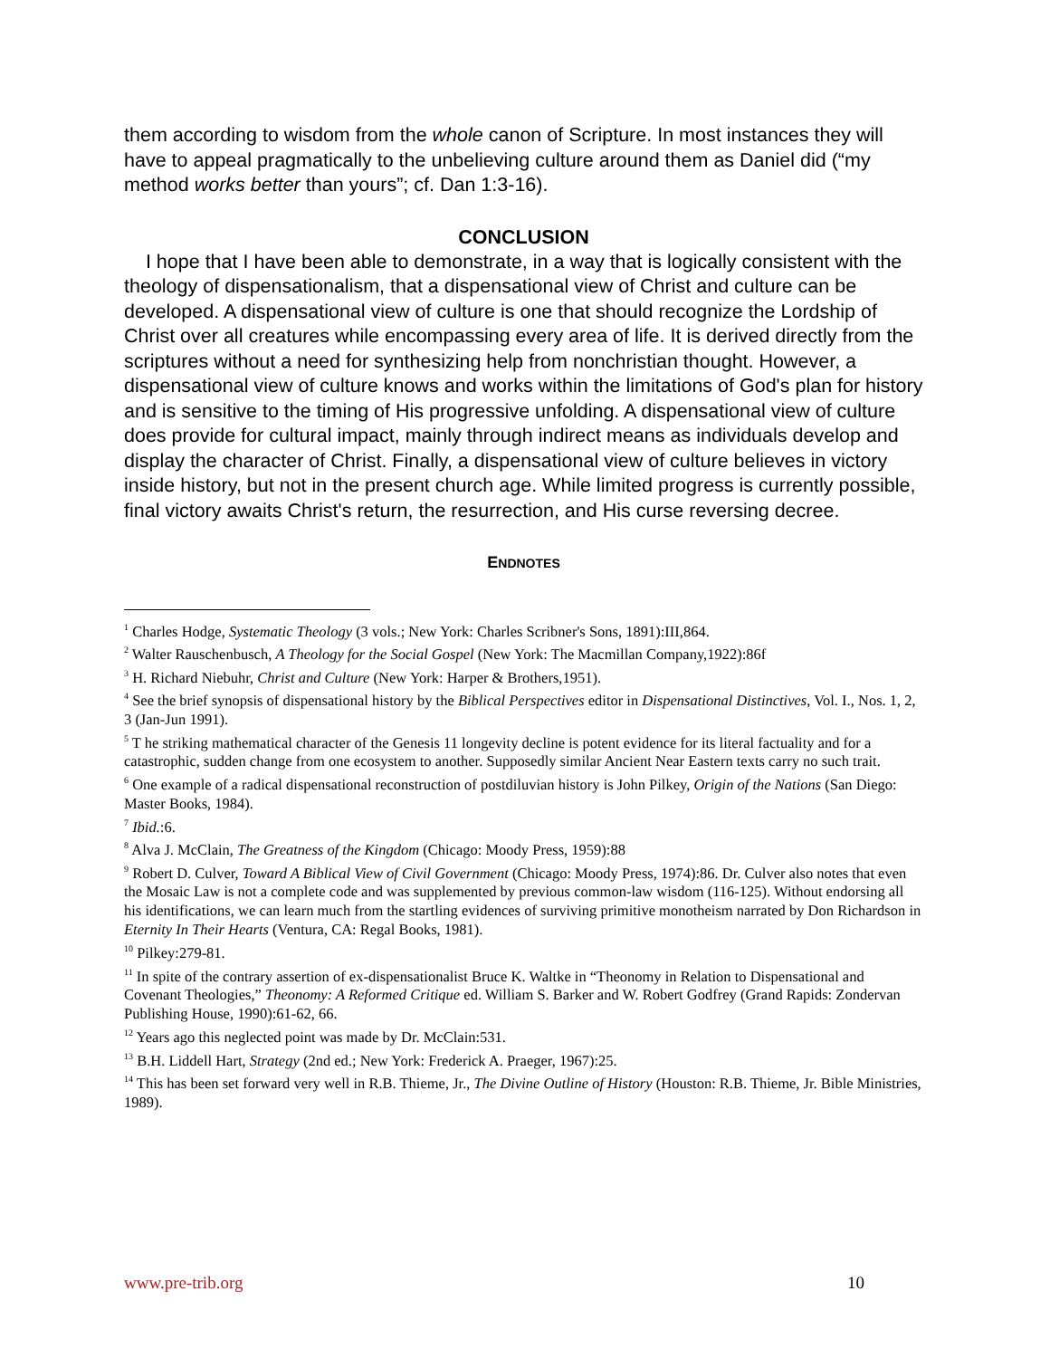them according to wisdom from the whole canon of Scripture. In most instances they will have to appeal pragmatically to the unbelieving culture around them as Daniel did (“my method works better than yours”; cf. Dan 1:3-16).
CONCLUSION
I hope that I have been able to demonstrate, in a way that is logically consistent with the theology of dispensationalism, that a dispensational view of Christ and culture can be developed. A dispensational view of culture is one that should recognize the Lordship of Christ over all creatures while encompassing every area of life. It is derived directly from the scriptures without a need for synthesizing help from nonchristian thought. However, a dispensational view of culture knows and works within the limitations of God's plan for history and is sensitive to the timing of His progressive unfolding. A dispensational view of culture does provide for cultural impact, mainly through indirect means as individuals develop and display the character of Christ. Finally, a dispensational view of culture believes in victory inside history, but not in the present church age. While limited progress is currently possible, final victory awaits Christ's return, the resurrection, and His curse reversing decree.
ENDNOTES
<sup>1</sup> Charles Hodge, Systematic Theology (3 vols.; New York: Charles Scribner's Sons, 1891):III,864.
<sup>2</sup> Walter Rauschenbusch, A Theology for the Social Gospel (New York: The Macmillan Company,1922):86f
<sup>3</sup> H. Richard Niebuhr, Christ and Culture (New York: Harper & Brothers,1951).
<sup>4</sup> See the brief synopsis of dispensational history by the Biblical Perspectives editor in Dispensational Distinctives, Vol. I., Nos. 1, 2, 3 (Jan-Jun 1991).
<sup>5</sup> T he striking mathematical character of the Genesis 11 longevity decline is potent evidence for its literal factuality and for a catastrophic, sudden change from one ecosystem to another. Supposedly similar Ancient Near Eastern texts carry no such trait.
<sup>6</sup> One example of a radical dispensational reconstruction of postdiluvian history is John Pilkey, Origin of the Nations (San Diego: Master Books, 1984).
<sup>7</sup> Ibid.:6.
<sup>8</sup> Alva J. McClain, The Greatness of the Kingdom (Chicago: Moody Press, 1959):88
<sup>9</sup> Robert D. Culver, Toward A Biblical View of Civil Government (Chicago: Moody Press, 1974):86. Dr. Culver also notes that even the Mosaic Law is not a complete code and was supplemented by previous common-law wisdom (116-125). Without endorsing all his identifications, we can learn much from the startling evidences of surviving primitive monotheism narrated by Don Richardson in Eternity In Their Hearts (Ventura, CA: Regal Books, 1981).
<sup>10</sup> Pilkey:279-81.
<sup>11</sup> In spite of the contrary assertion of ex-dispensationalist Bruce K. Waltke in “Theonomy in Relation to Dispensational and Covenant Theologies,” Theonomy: A Reformed Critique ed. William S. Barker and W. Robert Godfrey (Grand Rapids: Zondervan Publishing House, 1990):61-62, 66.
<sup>12</sup> Years ago this neglected point was made by Dr. McClain:531.
<sup>13</sup> B.H. Liddell Hart, Strategy (2nd ed.; New York: Frederick A. Praeger, 1967):25.
<sup>14</sup> This has been set forward very well in R.B. Thieme, Jr., The Divine Outline of History (Houston: R.B. Thieme, Jr. Bible Ministries, 1989).
www.pre-trib.org 10